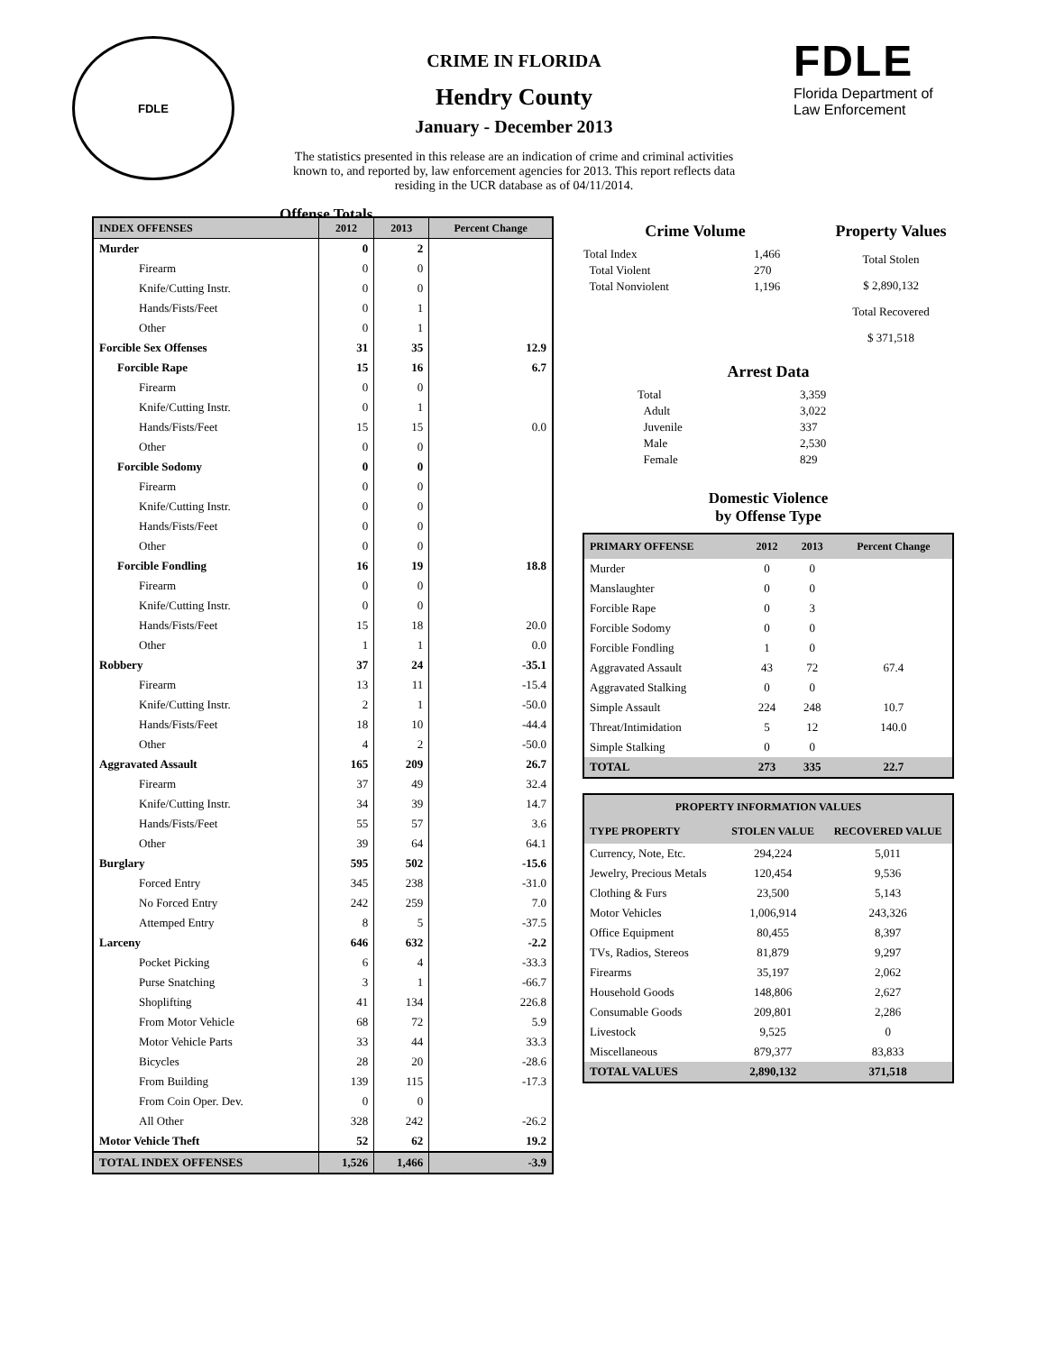FDLE
CRIME IN FLORIDA
Hendry County
January - December 2013
The statistics presented in this release are an indication of crime and criminal activities known to, and reported by, law enforcement agencies for 2013. This report reflects data residing in the UCR database as of 04/11/2014.
Offense Totals
FDLE
Florida Department of
Law Enforcement
| INDEX OFFENSES | 2012 | 2013 | Percent Change |
| --- | --- | --- | --- |
| Murder | 0 | 2 | |
| Firearm | 0 | 0 | |
| Knife/Cutting Instr. | 0 | 0 | |
| Hands/Fists/Feet | 0 | 1 | |
| Other | 0 | 1 | |
| Forcible Sex Offenses | 31 | 35 | 12.9 |
| Forcible Rape | 15 | 16 | 6.7 |
| Firearm | 0 | 0 | |
| Knife/Cutting Instr. | 0 | 1 | |
| Hands/Fists/Feet | 15 | 15 | 0.0 |
| Other | 0 | 0 | |
| Forcible Sodomy | 0 | 0 | |
| Firearm | 0 | 0 | |
| Knife/Cutting Instr. | 0 | 0 | |
| Hands/Fists/Feet | 0 | 0 | |
| Other | 0 | 0 | |
| Forcible Fondling | 16 | 19 | 18.8 |
| Firearm | 0 | 0 | |
| Knife/Cutting Instr. | 0 | 0 | |
| Hands/Fists/Feet | 15 | 18 | 20.0 |
| Other | 1 | 1 | 0.0 |
| Robbery | 37 | 24 | -35.1 |
| Firearm | 13 | 11 | -15.4 |
| Knife/Cutting Instr. | 2 | 1 | -50.0 |
| Hands/Fists/Feet | 18 | 10 | -44.4 |
| Other | 4 | 2 | -50.0 |
| Aggravated Assault | 165 | 209 | 26.7 |
| Firearm | 37 | 49 | 32.4 |
| Knife/Cutting Instr. | 34 | 39 | 14.7 |
| Hands/Fists/Feet | 55 | 57 | 3.6 |
| Other | 39 | 64 | 64.1 |
| Burglary | 595 | 502 | -15.6 |
| Forced Entry | 345 | 238 | -31.0 |
| No Forced Entry | 242 | 259 | 7.0 |
| Attemped Entry | 8 | 5 | -37.5 |
| Larceny | 646 | 632 | -2.2 |
| Pocket Picking | 6 | 4 | -33.3 |
| Purse Snatching | 3 | 1 | -66.7 |
| Shoplifting | 41 | 134 | 226.8 |
| From Motor Vehicle | 68 | 72 | 5.9 |
| Motor Vehicle Parts | 33 | 44 | 33.3 |
| Bicycles | 28 | 20 | -28.6 |
| From Building | 139 | 115 | -17.3 |
| From Coin Oper. Dev. | 0 | 0 | |
| All Other | 328 | 242 | -26.2 |
| Motor Vehicle Theft | 52 | 62 | 19.2 |
| TOTAL INDEX OFFENSES | 1,526 | 1,466 | -3.9 |
Crime Volume
| Total Index | 1,466 |
| Total Violent | 270 |
| Total Nonviolent | 1,196 |
Property Values
Total Stolen
$ 2,890,132
Total Recovered
$ 371,518
Arrest Data
| Total | 3,359 |
| Adult | 3,022 |
| Juvenile | 337 |
| Male | 2,530 |
| Female | 829 |
Domestic Violence
by Offense Type
| PRIMARY OFFENSE | 2012 | 2013 | Percent Change |
| --- | --- | --- | --- |
| Murder | 0 | 0 | |
| Manslaughter | 0 | 0 | |
| Forcible Rape | 0 | 3 | |
| Forcible Sodomy | 0 | 0 | |
| Forcible Fondling | 1 | 0 | |
| Aggravated Assault | 43 | 72 | 67.4 |
| Aggravated Stalking | 0 | 0 | |
| Simple Assault | 224 | 248 | 10.7 |
| Threat/Intimidation | 5 | 12 | 140.0 |
| Simple Stalking | 0 | 0 | |
| TOTAL | 273 | 335 | 22.7 |
| PROPERTY INFORMATION VALUES | | |
| --- | --- | --- |
| TYPE PROPERTY | STOLEN VALUE | RECOVERED VALUE |
| Currency, Note, Etc. | 294,224 | 5,011 |
| Jewelry, Precious Metals | 120,454 | 9,536 |
| Clothing & Furs | 23,500 | 5,143 |
| Motor Vehicles | 1,006,914 | 243,326 |
| Office Equipment | 80,455 | 8,397 |
| TVs, Radios, Stereos | 81,879 | 9,297 |
| Firearms | 35,197 | 2,062 |
| Household Goods | 148,806 | 2,627 |
| Consumable Goods | 209,801 | 2,286 |
| Livestock | 9,525 | 0 |
| Miscellaneous | 879,377 | 83,833 |
| TOTAL VALUES | 2,890,132 | 371,518 |